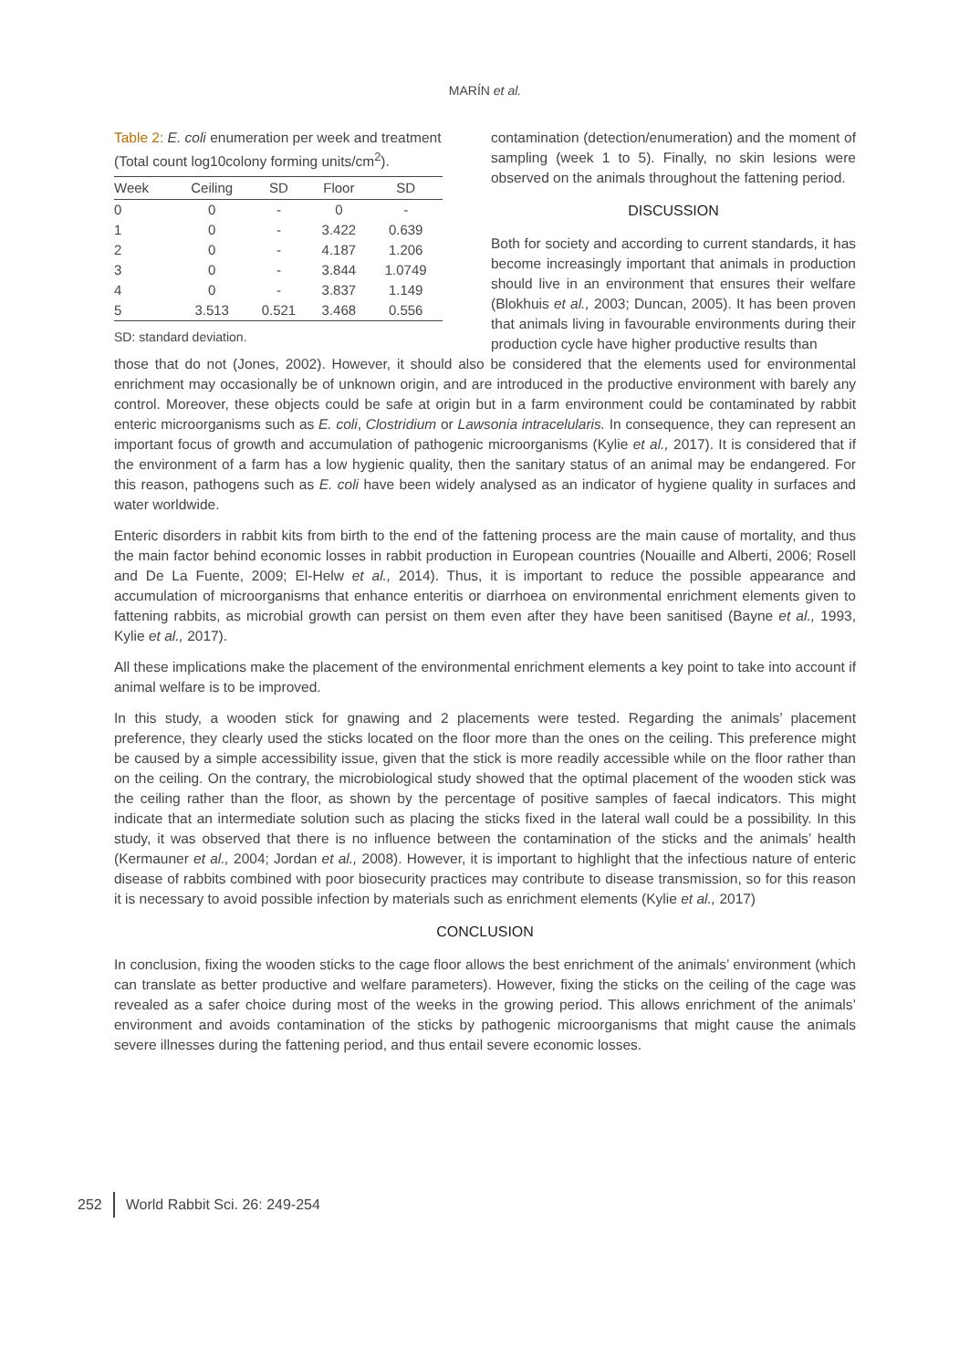MARÍN et al.
Table 2: E. coli enumeration per week and treatment (Total count log10colony forming units/cm<sup>2</sup>).
| Week | Ceiling | SD | Floor | SD |
| --- | --- | --- | --- | --- |
| 0 | 0 | - | 0 | - |
| 1 | 0 | - | 3.422 | 0.639 |
| 2 | 0 | - | 4.187 | 1.206 |
| 3 | 0 | - | 3.844 | 1.0749 |
| 4 | 0 | - | 3.837 | 1.149 |
| 5 | 3.513 | 0.521 | 3.468 | 0.556 |
SD: standard deviation.
contamination (detection/enumeration) and the moment of sampling (week 1 to 5). Finally, no skin lesions were observed on the animals throughout the fattening period.
DISCUSSION
Both for society and according to current standards, it has become increasingly important that animals in production should live in an environment that ensures their welfare (Blokhuis et al., 2003; Duncan, 2005). It has been proven that animals living in favourable environments during their production cycle have higher productive results than
those that do not (Jones, 2002). However, it should also be considered that the elements used for environmental enrichment may occasionally be of unknown origin, and are introduced in the productive environment with barely any control. Moreover, these objects could be safe at origin but in a farm environment could be contaminated by rabbit enteric microorganisms such as E. coli, Clostridium or Lawsonia intracelularis. In consequence, they can represent an important focus of growth and accumulation of pathogenic microorganisms (Kylie et al., 2017). It is considered that if the environment of a farm has a low hygienic quality, then the sanitary status of an animal may be endangered. For this reason, pathogens such as E. coli have been widely analysed as an indicator of hygiene quality in surfaces and water worldwide.
Enteric disorders in rabbit kits from birth to the end of the fattening process are the main cause of mortality, and thus the main factor behind economic losses in rabbit production in European countries (Nouaille and Alberti, 2006; Rosell and De La Fuente, 2009; El-Helw et al., 2014). Thus, it is important to reduce the possible appearance and accumulation of microorganisms that enhance enteritis or diarrhoea on environmental enrichment elements given to fattening rabbits, as microbial growth can persist on them even after they have been sanitised (Bayne et al., 1993, Kylie et al., 2017).
All these implications make the placement of the environmental enrichment elements a key point to take into account if animal welfare is to be improved.
In this study, a wooden stick for gnawing and 2 placements were tested. Regarding the animals’ placement preference, they clearly used the sticks located on the floor more than the ones on the ceiling. This preference might be caused by a simple accessibility issue, given that the stick is more readily accessible while on the floor rather than on the ceiling. On the contrary, the microbiological study showed that the optimal placement of the wooden stick was the ceiling rather than the floor, as shown by the percentage of positive samples of faecal indicators. This might indicate that an intermediate solution such as placing the sticks fixed in the lateral wall could be a possibility. In this study, it was observed that there is no influence between the contamination of the sticks and the animals’ health (Kermauner et al., 2004; Jordan et al., 2008). However, it is important to highlight that the infectious nature of enteric disease of rabbits combined with poor biosecurity practices may contribute to disease transmission, so for this reason it is necessary to avoid possible infection by materials such as enrichment elements (Kylie et al., 2017)
CONCLUSION
In conclusion, fixing the wooden sticks to the cage floor allows the best enrichment of the animals’ environment (which can translate as better productive and welfare parameters). However, fixing the sticks on the ceiling of the cage was revealed as a safer choice during most of the weeks in the growing period. This allows enrichment of the animals’ environment and avoids contamination of the sticks by pathogenic microorganisms that might cause the animals severe illnesses during the fattening period, and thus entail severe economic losses.
252 World Rabbit Sci. 26: 249-254